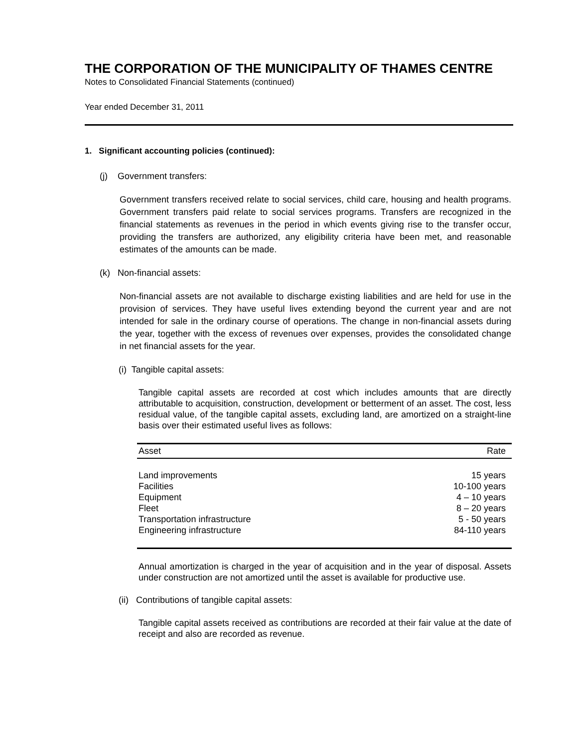THE CORPORATION OF THE MUNICIPALITY OF THAMES CENTRE
Notes to Consolidated Financial Statements (continued)
Year ended December 31, 2011
1. Significant accounting policies (continued):
(j) Government transfers:
Government transfers received relate to social services, child care, housing and health programs. Government transfers paid relate to social services programs. Transfers are recognized in the financial statements as revenues in the period in which events giving rise to the transfer occur, providing the transfers are authorized, any eligibility criteria have been met, and reasonable estimates of the amounts can be made.
(k) Non-financial assets:
Non-financial assets are not available to discharge existing liabilities and are held for use in the provision of services. They have useful lives extending beyond the current year and are not intended for sale in the ordinary course of operations. The change in non-financial assets during the year, together with the excess of revenues over expenses, provides the consolidated change in net financial assets for the year.
(i) Tangible capital assets:
Tangible capital assets are recorded at cost which includes amounts that are directly attributable to acquisition, construction, development or betterment of an asset. The cost, less residual value, of the tangible capital assets, excluding land, are amortized on a straight-line basis over their estimated useful lives as follows:
| Asset | Rate |
| --- | --- |
| Land improvements | 15 years |
| Facilities | 10-100 years |
| Equipment | 4 – 10 years |
| Fleet | 8 – 20 years |
| Transportation infrastructure | 5 - 50 years |
| Engineering infrastructure | 84-110 years |
Annual amortization is charged in the year of acquisition and in the year of disposal. Assets under construction are not amortized until the asset is available for productive use.
(ii) Contributions of tangible capital assets:
Tangible capital assets received as contributions are recorded at their fair value at the date of receipt and also are recorded as revenue.